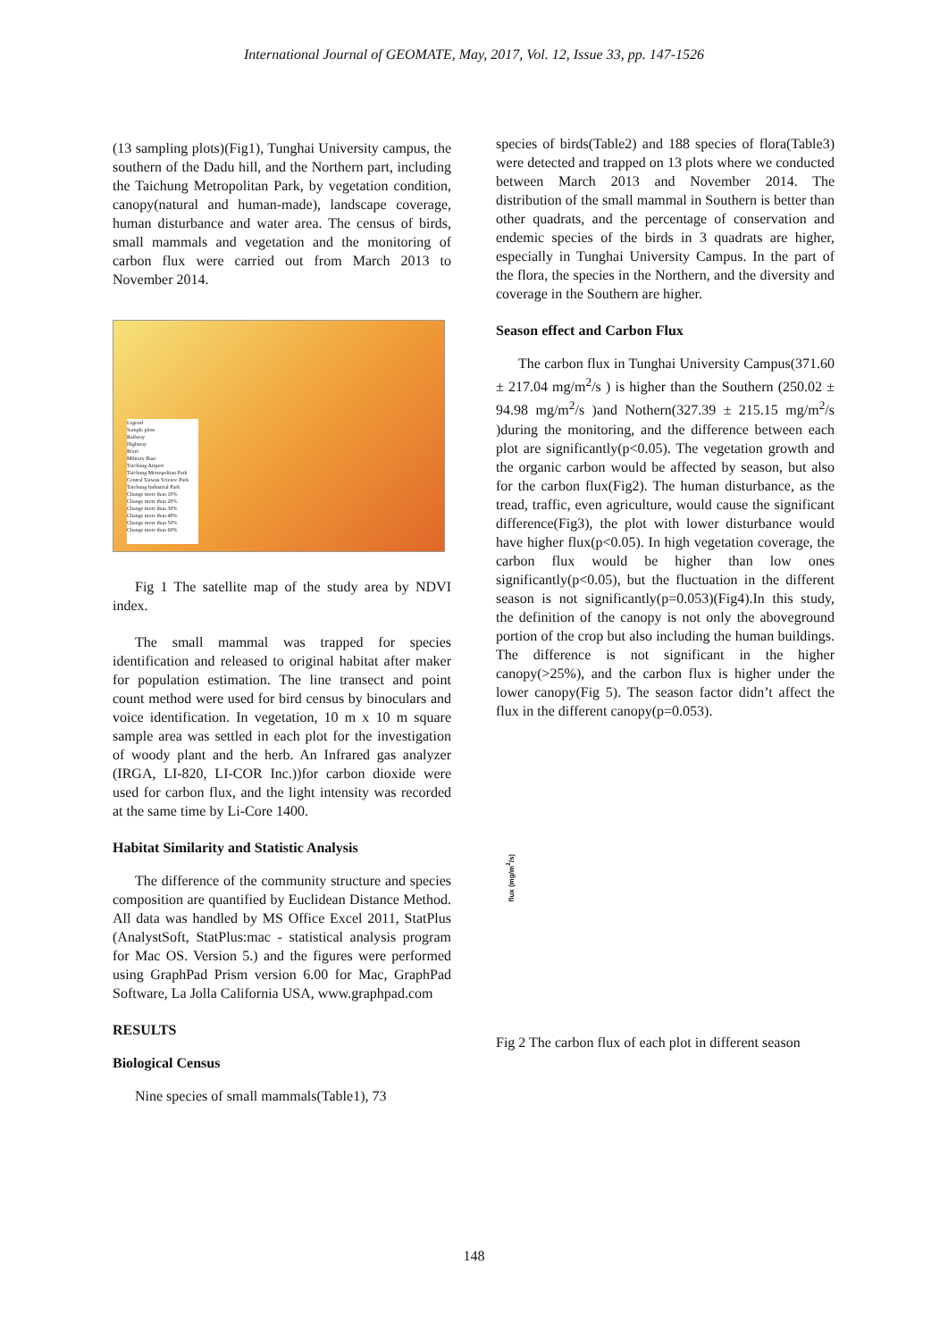International Journal of GEOMATE, May, 2017, Vol. 12, Issue 33, pp. 147-1526
(13 sampling plots)(Fig1), Tunghai University campus, the southern of the Dadu hill, and the Northern part, including the Taichung Metropolitan Park, by vegetation condition, canopy(natural and human-made), landscape coverage, human disturbance and water area. The census of birds, small mammals and vegetation and the monitoring of carbon flux were carried out from March 2013 to November 2014.
Legend
Sample plots
Railway
Highway
River
Military Base
Taichung Airport
Taichung Metropolitan Park
Central Taiwan Science Park
Taichung Industrial Park
Change more than 10%
Change more than 20%
Change more than 30%
Change more than 40%
Change more than 50%
Change more than 60%
Fig 1 The satellite map of the study area by NDVI index.
The small mammal was trapped for species identification and released to original habitat after maker for population estimation. The line transect and point count method were used for bird census by binoculars and voice identification. In vegetation, 10 m x 10 m square sample area was settled in each plot for the investigation of woody plant and the herb. An Infrared gas analyzer (IRGA, LI-820, LI-COR Inc.))for carbon dioxide were used for carbon flux, and the light intensity was recorded at the same time by Li-Core 1400.
Habitat Similarity and Statistic Analysis
The difference of the community structure and species composition are quantified by Euclidean Distance Method. All data was handled by MS Office Excel 2011, StatPlus (AnalystSoft, StatPlus:mac - statistical analysis program for Mac OS. Version 5.) and the figures were performed using GraphPad Prism version 6.00 for Mac, GraphPad Software, La Jolla California USA, www.graphpad.com
RESULTS
Biological Census
Nine species of small mammals(Table1), 73
species of birds(Table2) and 188 species of flora(Table3) were detected and trapped on 13 plots where we conducted between March 2013 and November 2014. The distribution of the small mammal in Southern is better than other quadrats, and the percentage of conservation and endemic species of the birds in 3 quadrats are higher, especially in Tunghai University Campus. In the part of the flora, the species in the Northern, and the diversity and coverage in the Southern are higher.
Season effect and Carbon Flux
The carbon flux in Tunghai University Campus(371.60 ± 217.04 mg/m<sup>2</sup>/s ) is higher than the Southern (250.02 ± 94.98 mg/m<sup>2</sup>/s )and Nothern(327.39 ± 215.15 mg/m<sup>2</sup>/s )during the monitoring, and the difference between each plot are significantly(p<0.05). The vegetation growth and the organic carbon would be affected by season, but also for the carbon flux(Fig2). The human disturbance, as the tread, traffic, even agriculture, would cause the significant difference(Fig3), the plot with lower disturbance would have higher flux(p<0.05). In high vegetation coverage, the carbon flux would be higher than low ones significantly(p<0.05), but the fluctuation in the different season is not significantly(p=0.053)(Fig4).In this study, the definition of the canopy is not only the aboveground portion of the crop but also including the human buildings. The difference is not significant in the higher canopy(>25%), and the carbon flux is higher under the lower canopy(Fig 5). The season factor didn’t affect the flux in the different canopy(p=0.053).
flux (mg/m<sup>2</sup>/s)
Fig 2 The carbon flux of each plot in different season
148